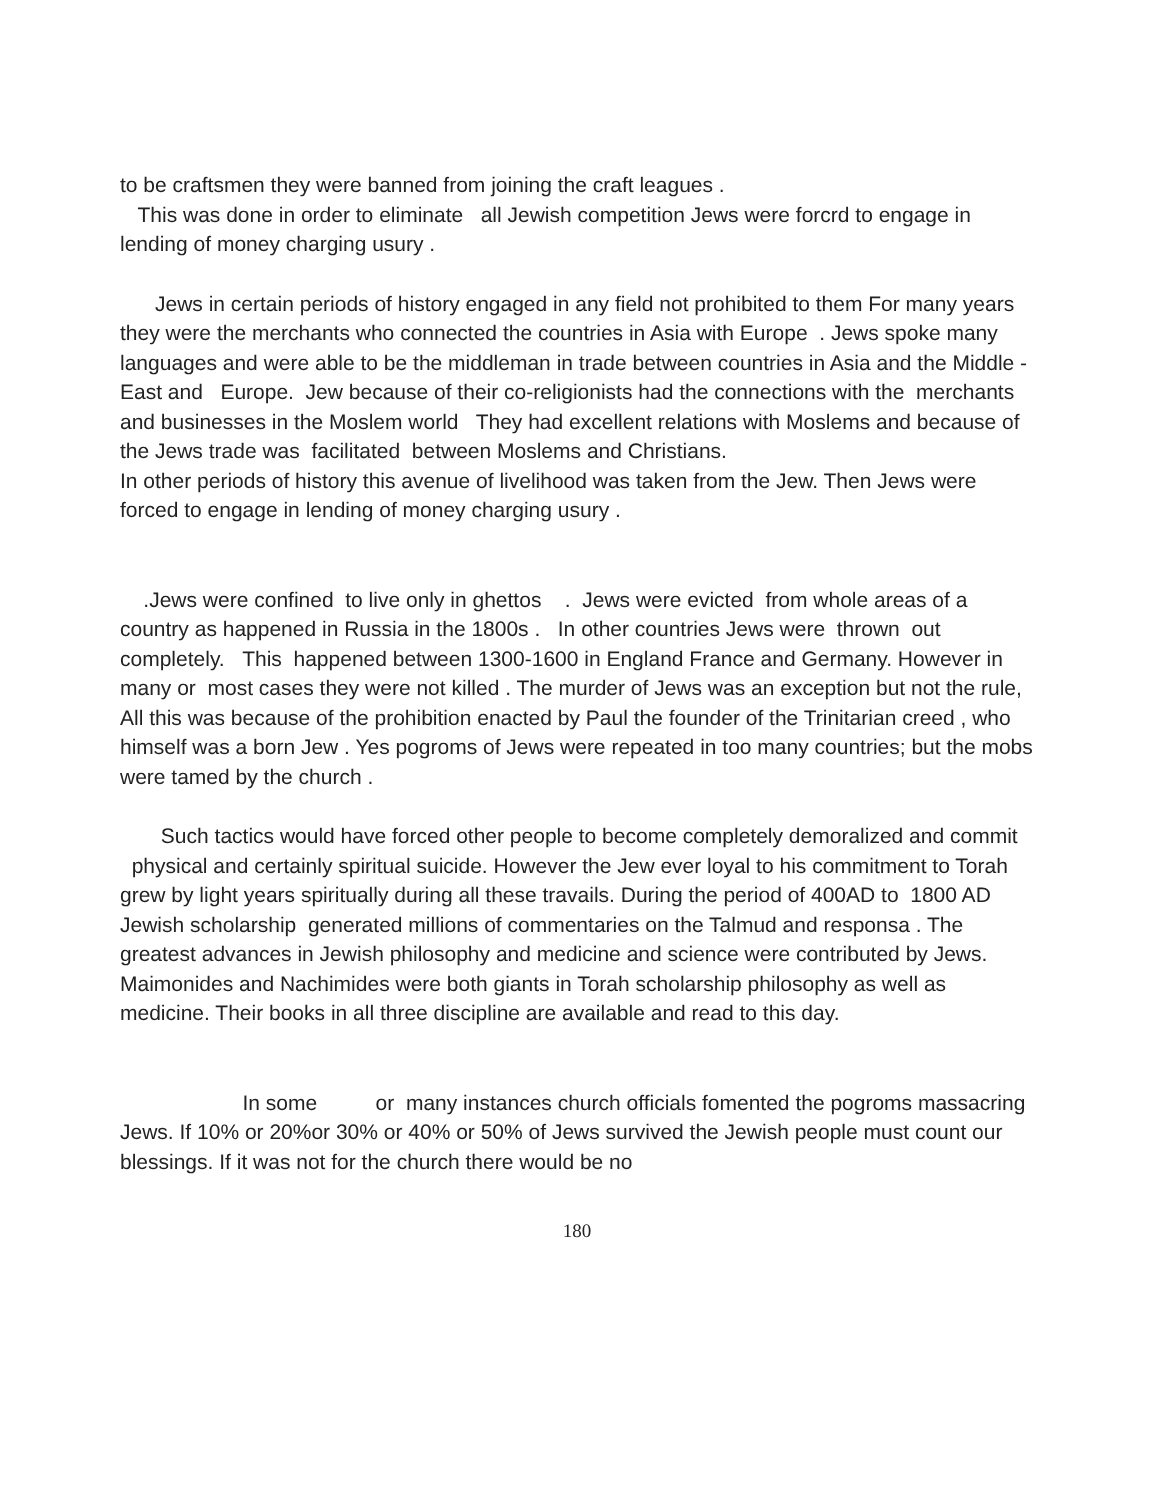to be craftsmen they were banned from joining the craft leagues .
This was done in order to eliminate all Jewish competition Jews were forcrd to engage in lending of money charging usury .
Jews in certain periods of history engaged in any field not prohibited to them For many years they were the merchants who connected the countries in Asia with Europe . Jews spoke many languages and were able to be the middleman in trade between countries in Asia and the Middle -East and Europe. Jew because of their co-religionists had the connections with the merchants and businesses in the Moslem world They had excellent relations with Moslems and because of the Jews trade was facilitated between Moslems and Christians.
In other periods of history this avenue of livelihood was taken from the Jew. Then Jews were forced to engage in lending of money charging usury .
.Jews were confined to live only in ghettos . Jews were evicted from whole areas of a country as happened in Russia in the 1800s . In other countries Jews were thrown out completely. This happened between 1300-1600 in England France and Germany. However in many or most cases they were not killed . The murder of Jews was an exception but not the rule, All this was because of the prohibition enacted by Paul the founder of the Trinitarian creed , who himself was a born Jew . Yes pogroms of Jews were repeated in too many countries; but the mobs were tamed by the church .
Such tactics would have forced other people to become completely demoralized and commit physical and certainly spiritual suicide. However the Jew ever loyal to his commitment to Torah grew by light years spiritually during all these travails. During the period of 400AD to 1800 AD Jewish scholarship generated millions of commentaries on the Talmud and responsa . The greatest advances in Jewish philosophy and medicine and science were contributed by Jews. Maimonides and Nachimides were both giants in Torah scholarship philosophy as well as medicine. Their books in all three discipline are available and read to this day.
In some or many instances church officials fomented the pogroms massacring Jews. If 10% or 20%or 30% or 40% or 50% of Jews survived the Jewish people must count our blessings. If it was not for the church there would be no
180